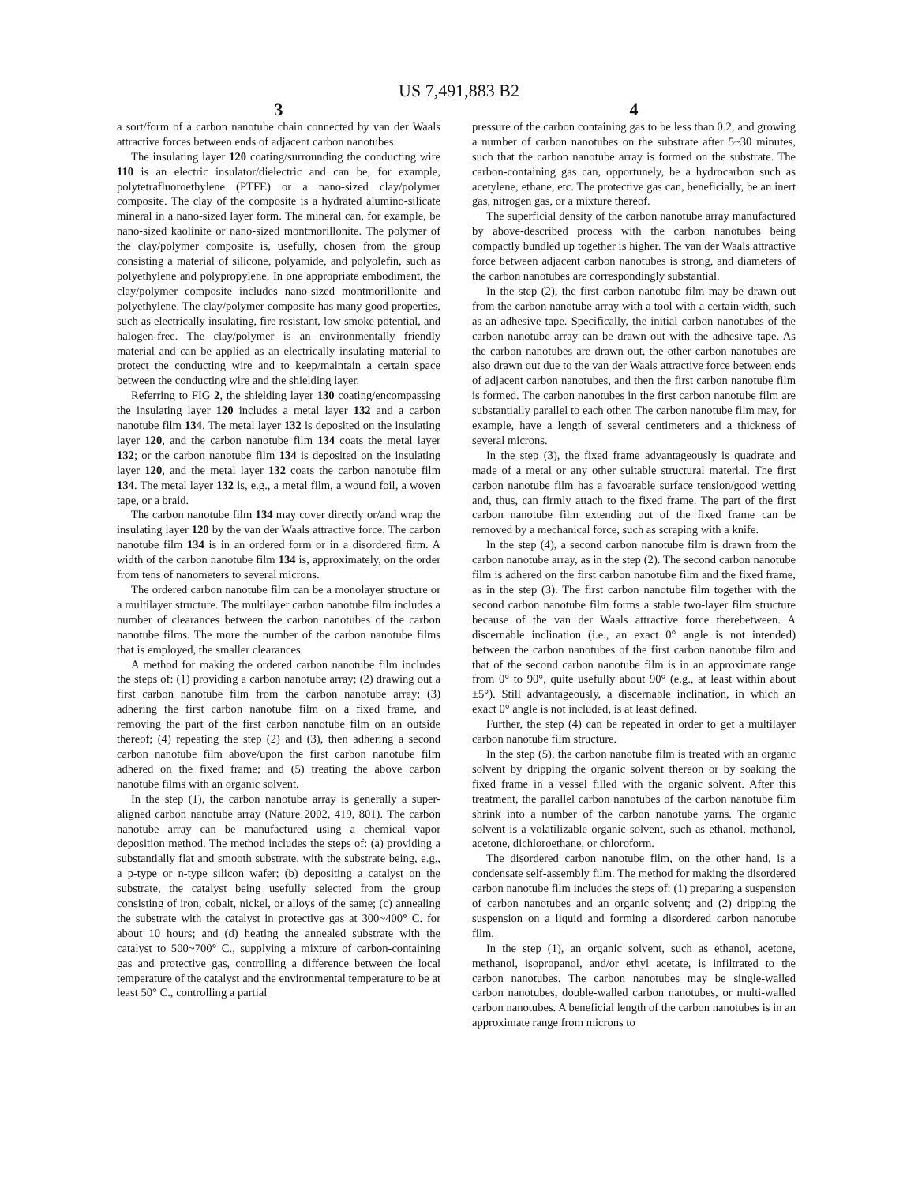US 7,491,883 B2
3
a sort/form of a carbon nanotube chain connected by van der Waals attractive forces between ends of adjacent carbon nanotubes.
The insulating layer 120 coating/surrounding the conducting wire 110 is an electric insulator/dielectric and can be, for example, polytetrafluoroethylene (PTFE) or a nano-sized clay/polymer composite. The clay of the composite is a hydrated alumino-silicate mineral in a nano-sized layer form. The mineral can, for example, be nano-sized kaolinite or nano-sized montmorillonite. The polymer of the clay/polymer composite is, usefully, chosen from the group consisting a material of silicone, polyamide, and polyolefin, such as polyethylene and polypropylene. In one appropriate embodiment, the clay/polymer composite includes nano-sized montmorillonite and polyethylene. The clay/polymer composite has many good properties, such as electrically insulating, fire resistant, low smoke potential, and halogen-free. The clay/polymer is an environmentally friendly material and can be applied as an electrically insulating material to protect the conducting wire and to keep/maintain a certain space between the conducting wire and the shielding layer.
Referring to FIG 2, the shielding layer 130 coating/encompassing the insulating layer 120 includes a metal layer 132 and a carbon nanotube film 134. The metal layer 132 is deposited on the insulating layer 120, and the carbon nanotube film 134 coats the metal layer 132; or the carbon nanotube film 134 is deposited on the insulating layer 120, and the metal layer 132 coats the carbon nanotube film 134. The metal layer 132 is, e.g., a metal film, a wound foil, a woven tape, or a braid.
The carbon nanotube film 134 may cover directly or/and wrap the insulating layer 120 by the van der Waals attractive force. The carbon nanotube film 134 is in an ordered form or in a disordered firm. A width of the carbon nanotube film 134 is, approximately, on the order from tens of nanometers to several microns.
The ordered carbon nanotube film can be a monolayer structure or a multilayer structure. The multilayer carbon nanotube film includes a number of clearances between the carbon nanotubes of the carbon nanotube films. The more the number of the carbon nanotube films that is employed, the smaller clearances.
A method for making the ordered carbon nanotube film includes the steps of: (1) providing a carbon nanotube array; (2) drawing out a first carbon nanotube film from the carbon nanotube array; (3) adhering the first carbon nanotube film on a fixed frame, and removing the part of the first carbon nanotube film on an outside thereof; (4) repeating the step (2) and (3), then adhering a second carbon nanotube film above/upon the first carbon nanotube film adhered on the fixed frame; and (5) treating the above carbon nanotube films with an organic solvent.
In the step (1), the carbon nanotube array is generally a super-aligned carbon nanotube array (Nature 2002, 419, 801). The carbon nanotube array can be manufactured using a chemical vapor deposition method. The method includes the steps of: (a) providing a substantially flat and smooth substrate, with the substrate being, e.g., a p-type or n-type silicon wafer; (b) depositing a catalyst on the substrate, the catalyst being usefully selected from the group consisting of iron, cobalt, nickel, or alloys of the same; (c) annealing the substrate with the catalyst in protective gas at 300~400° C. for about 10 hours; and (d) heating the annealed substrate with the catalyst to 500~700° C., supplying a mixture of carbon-containing gas and protective gas, controlling a difference between the local temperature of the catalyst and the environmental temperature to be at least 50° C., controlling a partial
4
pressure of the carbon containing gas to be less than 0.2, and growing a number of carbon nanotubes on the substrate after 5~30 minutes, such that the carbon nanotube array is formed on the substrate. The carbon-containing gas can, opportunely, be a hydrocarbon such as acetylene, ethane, etc. The protective gas can, beneficially, be an inert gas, nitrogen gas, or a mixture thereof.
The superficial density of the carbon nanotube array manufactured by above-described process with the carbon nanotubes being compactly bundled up together is higher. The van der Waals attractive force between adjacent carbon nanotubes is strong, and diameters of the carbon nanotubes are correspondingly substantial.
In the step (2), the first carbon nanotube film may be drawn out from the carbon nanotube array with a tool with a certain width, such as an adhesive tape. Specifically, the initial carbon nanotubes of the carbon nanotube array can be drawn out with the adhesive tape. As the carbon nanotubes are drawn out, the other carbon nanotubes are also drawn out due to the van der Waals attractive force between ends of adjacent carbon nanotubes, and then the first carbon nanotube film is formed. The carbon nanotubes in the first carbon nanotube film are substantially parallel to each other. The carbon nanotube film may, for example, have a length of several centimeters and a thickness of several microns.
In the step (3), the fixed frame advantageously is quadrate and made of a metal or any other suitable structural material. The first carbon nanotube film has a favoarable surface tension/good wetting and, thus, can firmly attach to the fixed frame. The part of the first carbon nanotube film extending out of the fixed frame can be removed by a mechanical force, such as scraping with a knife.
In the step (4), a second carbon nanotube film is drawn from the carbon nanotube array, as in the step (2). The second carbon nanotube film is adhered on the first carbon nanotube film and the fixed frame, as in the step (3). The first carbon nanotube film together with the second carbon nanotube film forms a stable two-layer film structure because of the van der Waals attractive force therebetween. A discernable inclination (i.e., an exact 0° angle is not intended) between the carbon nanotubes of the first carbon nanotube film and that of the second carbon nanotube film is in an approximate range from 0° to 90°, quite usefully about 90° (e.g., at least within about ±5°). Still advantageously, a discernable inclination, in which an exact 0° angle is not included, is at least defined.
Further, the step (4) can be repeated in order to get a multilayer carbon nanotube film structure.
In the step (5), the carbon nanotube film is treated with an organic solvent by dripping the organic solvent thereon or by soaking the fixed frame in a vessel filled with the organic solvent. After this treatment, the parallel carbon nanotubes of the carbon nanotube film shrink into a number of the carbon nanotube yarns. The organic solvent is a volatilizable organic solvent, such as ethanol, methanol, acetone, dichloroethane, or chloroform.
The disordered carbon nanotube film, on the other hand, is a condensate self-assembly film. The method for making the disordered carbon nanotube film includes the steps of: (1) preparing a suspension of carbon nanotubes and an organic solvent; and (2) dripping the suspension on a liquid and forming a disordered carbon nanotube film.
In the step (1), an organic solvent, such as ethanol, acetone, methanol, isopropanol, and/or ethyl acetate, is infiltrated to the carbon nanotubes. The carbon nanotubes may be single-walled carbon nanotubes, double-walled carbon nanotubes, or multi-walled carbon nanotubes. A beneficial length of the carbon nanotubes is in an approximate range from microns to